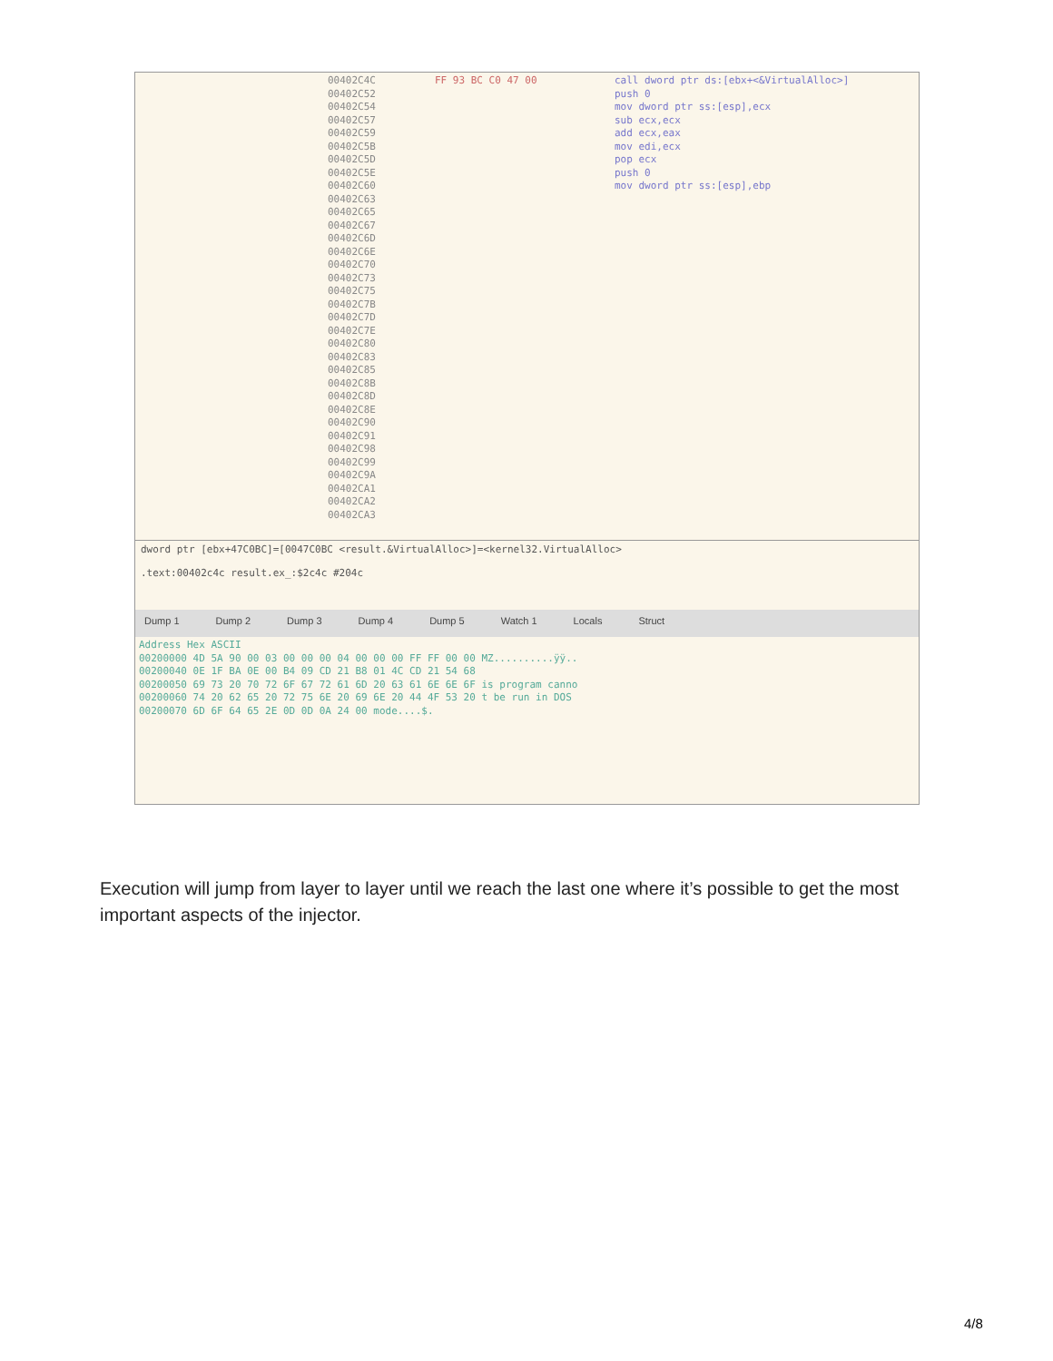00402C4C
00402C52
00402C54
00402C57
00402C59
00402C5B
00402C5D
00402C5E
00402C60
00402C63
00402C65
00402C67
00402C6D
00402C6E
00402C70
00402C73
00402C75
00402C7B
00402C7D
00402C7E
00402C80
00402C83
00402C85
00402C8B
00402C8D
00402C8E
00402C90
00402C91
00402C98
00402C99
00402C9A
00402CA1
00402CA2
00402CA3
FF 93 BC C0 47 00 call dword ptr ds:[ebx+<&VirtualAlloc>]
push 0
mov dword ptr ss:[esp],ecx
sub ecx,ecx
add ecx,eax
mov edi,ecx
pop ecx
push 0
mov dword ptr ss:[esp],ebp
dword ptr [ebx+47C0BC]=[0047C0BC <result.&VirtualAlloc>]=<kernel32.VirtualAlloc>
.text:00402c4c result.ex_:$2c4c #204c
Dump 1 Dump 2 Dump 3 Dump 4 Dump 5 Watch 1 Locals Struct
Address Hex ASCII
00200000 4D 5A 90 00 03 00 00 00 04 00 00 00 FF FF 00 00 MZ..........ÿÿ..
00200040 0E 1F BA 0E 00 B4 09 CD 21 B8 01 4C CD 21 54 68
00200050 69 73 20 70 72 6F 67 72 61 6D 20 63 61 6E 6E 6F is program canno
00200060 74 20 62 65 20 72 75 6E 20 69 6E 20 44 4F 53 20 t be run in DOS
00200070 6D 6F 64 65 2E 0D 0D 0A 24 00 mode....$.
Execution will jump from layer to layer until we reach the last one where it’s possible to get the most important aspects of the injector.
4/8